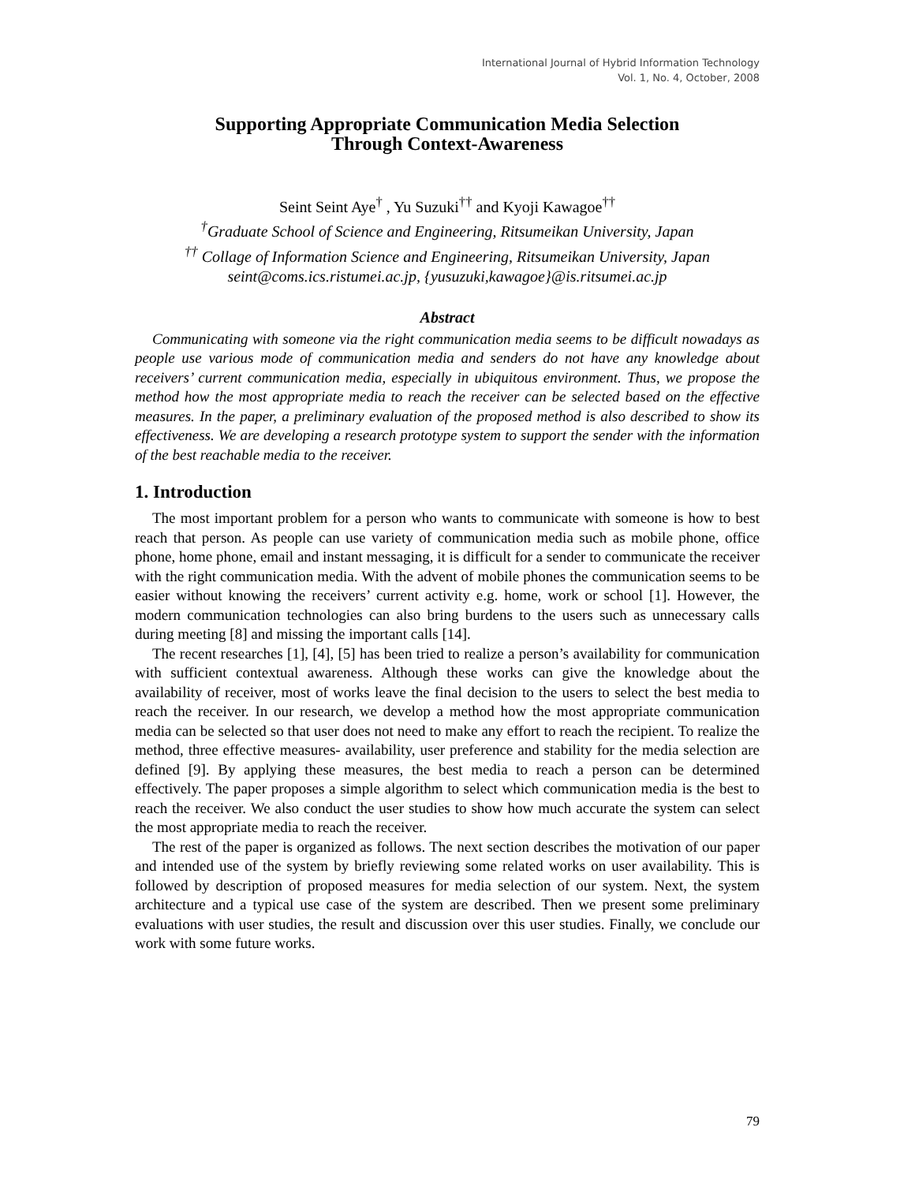International Journal of Hybrid Information Technology
Vol. 1, No. 4, October, 2008
Supporting Appropriate Communication Media Selection
Through Context-Awareness
Seint Seint Aye<sup>†</sup> , Yu Suzuki<sup>††</sup> and Kyoji Kawagoe<sup>††</sup>
<sup>†</sup> Graduate School of Science and Engineering, Ritsumeikan University, Japan
<sup>††</sup> Collage of Information Science and Engineering, Ritsumeikan University, Japan
seint@coms.ics.ristumei.ac.jp, {yusuzuki,kawagoe}@is.ritsumei.ac.jp
Abstract
Communicating with someone via the right communication media seems to be difficult nowadays as people use various mode of communication media and senders do not have any knowledge about receivers’ current communication media, especially in ubiquitous environment. Thus, we propose the method how the most appropriate media to reach the receiver can be selected based on the effective measures. In the paper, a preliminary evaluation of the proposed method is also described to show its effectiveness. We are developing a research prototype system to support the sender with the information of the best reachable media to the receiver.
1. Introduction
The most important problem for a person who wants to communicate with someone is how to best reach that person. As people can use variety of communication media such as mobile phone, office phone, home phone, email and instant messaging, it is difficult for a sender to communicate the receiver with the right communication media. With the advent of mobile phones the communication seems to be easier without knowing the receivers’ current activity e.g. home, work or school [1]. However, the modern communication technologies can also bring burdens to the users such as unnecessary calls during meeting [8] and missing the important calls [14].
The recent researches [1], [4], [5] has been tried to realize a person’s availability for communication with sufficient contextual awareness. Although these works can give the knowledge about the availability of receiver, most of works leave the final decision to the users to select the best media to reach the receiver. In our research, we develop a method how the most appropriate communication media can be selected so that user does not need to make any effort to reach the recipient. To realize the method, three effective measures- availability, user preference and stability for the media selection are defined [9]. By applying these measures, the best media to reach a person can be determined effectively. The paper proposes a simple algorithm to select which communication media is the best to reach the receiver. We also conduct the user studies to show how much accurate the system can select the most appropriate media to reach the receiver.
The rest of the paper is organized as follows. The next section describes the motivation of our paper and intended use of the system by briefly reviewing some related works on user availability. This is followed by description of proposed measures for media selection of our system. Next, the system architecture and a typical use case of the system are described. Then we present some preliminary evaluations with user studies, the result and discussion over this user studies. Finally, we conclude our work with some future works.
79